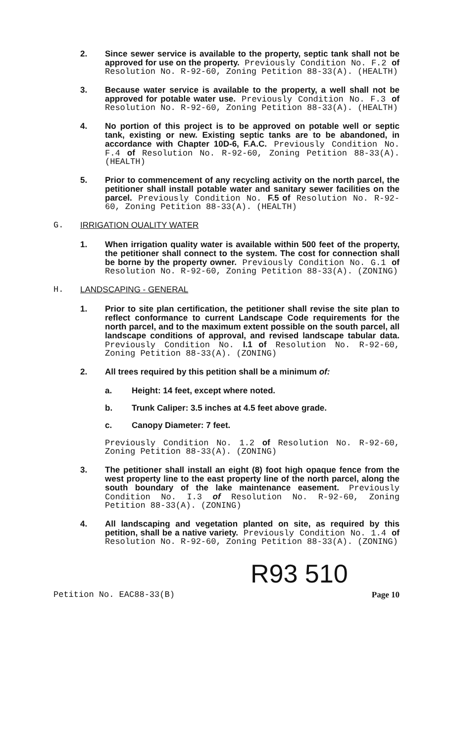2. Since sewer service is available to the property, septic tank shall not be approved for use on the property. Previously Condition No. F.2 of Resolution No. R-92-60, Zoning Petition 88-33(A). (HEALTH)
3. Because water service is available to the property, a well shall not be approved for potable water use. Previously Condition No. F.3 of Resolution No. R-92-60, Zoning Petition 88-33(A). (HEALTH)
4. No portion of this project is to be approved on potable well or septic tank, existing or new. Existing septic tanks are to be abandoned, in accordance with Chapter 10D-6, F.A.C. Previously Condition No. F.4 of Resolution No. R-92-60, Zoning Petition 88-33(A). (HEALTH)
5. Prior to commencement of any recycling activity on the north parcel, the petitioner shall install potable water and sanitary sewer facilities on the parcel. Previously Condition No. F.5 of Resolution No. R-92-60, Zoning Petition 88-33(A). (HEALTH)
G. IRRIGATION OUALITY WATER
1. When irrigation quality water is available within 500 feet of the property, the petitioner shall connect to the system. The cost for connection shall be borne by the property owner. Previously Condition No. G.1 of Resolution No. R-92-60, Zoning Petition 88-33(A). (ZONING)
H. LANDSCAPING - GENERAL
1. Prior to site plan certification, the petitioner shall revise the site plan to reflect conformance to current Landscape Code requirements for the north parcel, and to the maximum extent possible on the south parcel, all landscape conditions of approval, and revised landscape tabular data. Previously Condition No. I.1 of Resolution No. R-92-60, Zoning Petition 88-33(A). (ZONING)
2. All trees required by this petition shall be a minimum of:
a. Height: 14 feet, except where noted.
b. Trunk Caliper: 3.5 inches at 4.5 feet above grade.
c. Canopy Diameter: 7 feet.
Previously Condition No. 1.2 of Resolution No. R-92-60, Zoning Petition 88-33(A). (ZONING)
3. The petitioner shall install an eight (8) foot high opaque fence from the west property line to the east property line of the north parcel, along the south boundary of the lake maintenance easement. Previously Condition No. I.3 of Resolution No. R-92-60, Zoning Petition 88-33(A). (ZONING)
4. All landscaping and vegetation planted on site, as required by this petition, shall be a native variety. Previously Condition No. 1.4 of Resolution No. R-92-60, Zoning Petition 88-33(A). (ZONING)
R93 510
Petition No. EAC88-33(B) Page 10